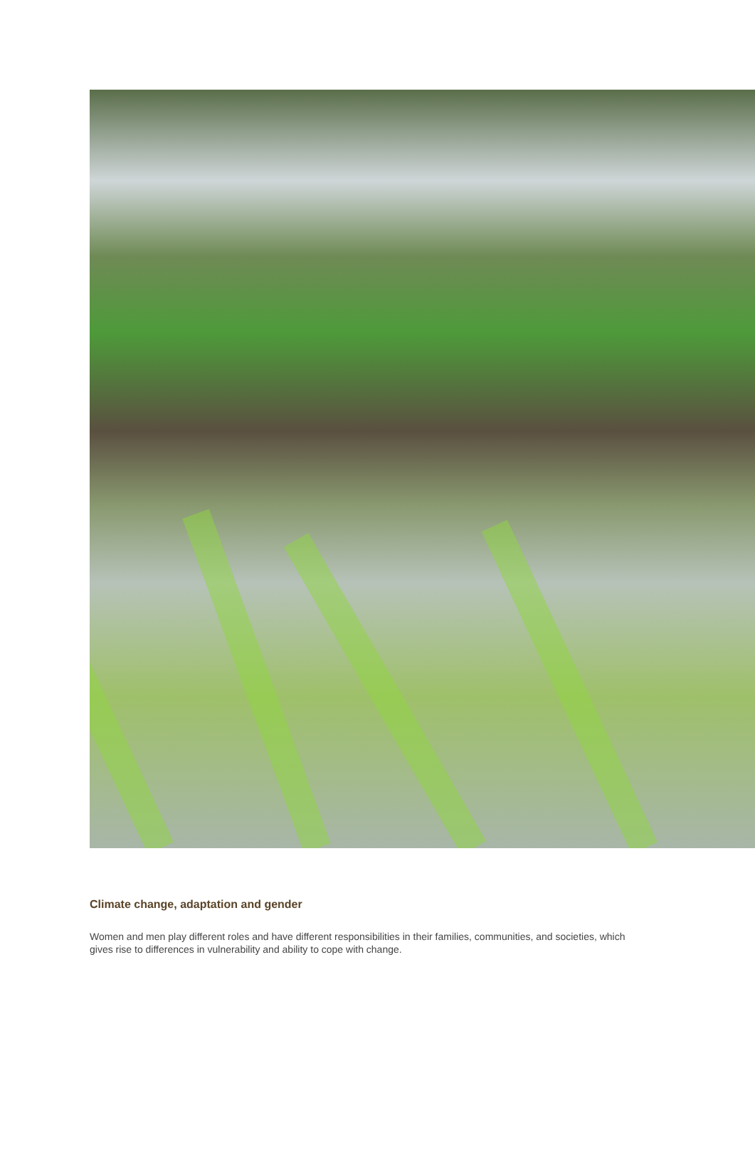Climate change, adaptation and gender
Women and men play different roles and have different responsibilities in their families, communities, and societies, which gives rise to differences in vulnerability and ability to cope with change.